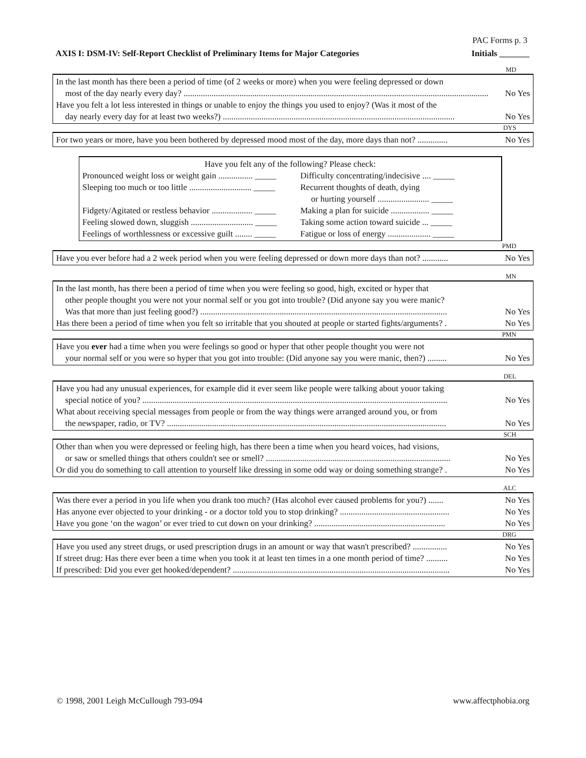PAC Forms p. 3
AXIS I: DSM-IV: Self-Report Checklist of Preliminary Items for Major Categories Initials _______
MD
In the last month has there been a period of time (of 2 weeks or more) when you were feeling depressed or down
most of the day nearly every day? .............................................................................................................................................. No Yes
Have you felt a lot less interested in things or unable to enjoy the things you used to enjoy? (Was it most of the
day nearly every day for at least two weeks?) ............................................................................................................ No Yes
DYS
For two years or more, have you been bothered by depressed mood most of the day, more days than not? .............. No Yes
Have you felt any of the following? Please check:
Pronounced weight loss or weight gain ................ _____
Sleeping too much or too little ............................. _____
Fidgety/Agitated or restless behavior ................... _____
Feeling slowed down, sluggish ............................. _____
Feelings of worthlessness or excessive guilt ........ _____
Difficulty concentrating/indecisive .... _____
Recurrent thoughts of death, dying
or hurting yourself ........................ _____
Making a plan for suicide .................. _____
Taking some action toward suicide ... _____
Fatigue or loss of energy .................... _____
PMD
Have you ever before had a 2 week period when you were feeling depressed or down more days than not? ............ No Yes
MN
In the last month, has there been a period of time when you were feeling so good, high, excited or hyper that
other people thought you were not your normal self or you got into trouble? (Did anyone say you were manic?
Was that more than just feeling good?) ................................................................................................................... No Yes
Has there been a period of time when you felt so irritable that you shouted at people or started fights/arguments? . No Yes
PMN
Have you ever had a time when you were feelings so good or hyper that other people thought you were not
your normal self or you were so hyper that you got into trouble: (Did anyone say you were manic, then?) ......... No Yes
DEL
Have you had any unusual experiences, for example did it ever seem like people were talking about youor taking
special notice of you? .............................................................................................................................................. No Yes
What about receiving special messages from people or from the way things were arranged around you, or from
the newspaper, radio, or TV? .................................................................................................................................. No Yes
SCH
Other than when you were depressed or feeling high, has there been a time when you heard voices, had visions,
or saw or smelled things that others couldn't see or smell? ...................................................................................... No Yes
Or did you do something to call attention to yourself like dressing in some odd way or doing something strange? . No Yes
ALC
Was there ever a period in you life when you drank too much? (Has alcohol ever caused problems for you?) ....... No Yes
Has anyone ever objected to your drinking - or a doctor told you to stop drinking? ................................................... No Yes
Have you gone ‘on the wagon’ or ever tried to cut down on your drinking? ............................................................. No Yes
DRG
Have you used any street drugs, or used prescription drugs in an amount or way that wasn't prescribed? ................ No Yes
If street drug: Has there ever been a time when you took it at least ten times in a one month period of time? .......... No Yes
If prescribed: Did you ever get hooked/dependent? ..................................................................................................... No Yes
© 1998, 2001 Leigh McCullough 793-094 www.affectphobia.org